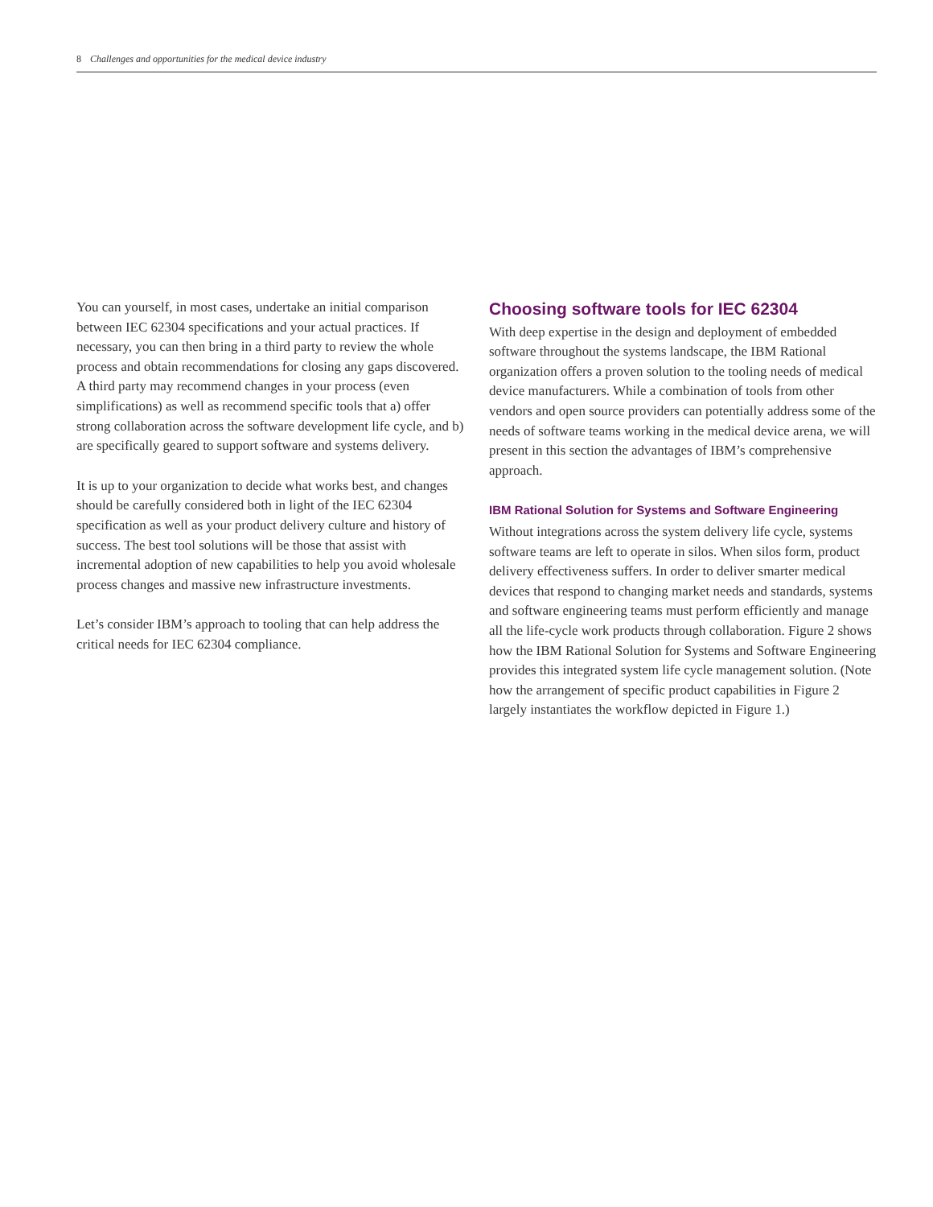8 Challenges and opportunities for the medical device industry
You can yourself, in most cases, undertake an initial comparison between IEC 62304 specifications and your actual practices. If necessary, you can then bring in a third party to review the whole process and obtain recommendations for closing any gaps discovered. A third party may recommend changes in your process (even simplifications) as well as recommend specific tools that a) offer strong collaboration across the software development life cycle, and b) are specifically geared to support software and systems delivery.
It is up to your organization to decide what works best, and changes should be carefully considered both in light of the IEC 62304 specification as well as your product delivery culture and history of success. The best tool solutions will be those that assist with incremental adoption of new capabilities to help you avoid wholesale process changes and massive new infrastructure investments.
Let’s consider IBM’s approach to tooling that can help address the critical needs for IEC 62304 compliance.
Choosing software tools for IEC 62304
With deep expertise in the design and deployment of embedded software throughout the systems landscape, the IBM Rational organization offers a proven solution to the tooling needs of medical device manufacturers. While a combination of tools from other vendors and open source providers can potentially address some of the needs of software teams working in the medical device arena, we will present in this section the advantages of IBM’s comprehensive approach.
IBM Rational Solution for Systems and Software Engineering
Without integrations across the system delivery life cycle, systems software teams are left to operate in silos. When silos form, product delivery effectiveness suffers. In order to deliver smarter medical devices that respond to changing market needs and standards, systems and software engineering teams must perform efficiently and manage all the life-cycle work products through collaboration. Figure 2 shows how the IBM Rational Solution for Systems and Software Engineering provides this integrated system life cycle management solution. (Note how the arrangement of specific product capabilities in Figure 2 largely instantiates the workflow depicted in Figure 1.)